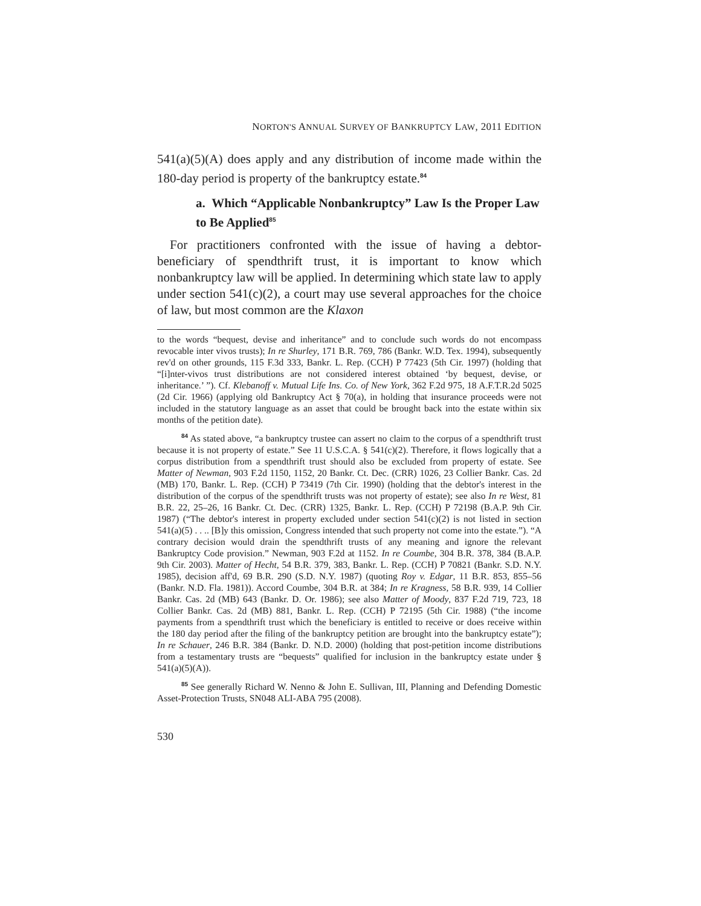NORTON'S ANNUAL SURVEY OF BANKRUPTCY LAW, 2011 EDITION
541(a)(5)(A) does apply and any distribution of income made within the 180-day period is property of the bankruptcy estate.<sup>84</sup>
a. Which “Applicable Nonbankruptcy” Law Is the Proper Law to Be Applied<sup>85</sup>
For practitioners confronted with the issue of having a debtor-beneficiary of spendthrift trust, it is important to know which nonbankruptcy law will be applied. In determining which state law to apply under section 541(c)(2), a court may use several approaches for the choice of law, but most common are the Klaxon
to the words “bequest, devise and inheritance” and to conclude such words do not encompass revocable inter vivos trusts); In re Shurley, 171 B.R. 769, 786 (Bankr. W.D. Tex. 1994), subsequently rev'd on other grounds, 115 F.3d 333, Bankr. L. Rep. (CCH) P 77423 (5th Cir. 1997) (holding that “[i]nter-vivos trust distributions are not considered interest obtained ‘by bequest, devise, or inheritance.’ ”). Cf. Klebanoff v. Mutual Life Ins. Co. of New York, 362 F.2d 975, 18 A.F.T.R.2d 5025 (2d Cir. 1966) (applying old Bankruptcy Act § 70(a), in holding that insurance proceeds were not included in the statutory language as an asset that could be brought back into the estate within six months of the petition date).
<sup>84</sup> As stated above, “a bankruptcy trustee can assert no claim to the corpus of a spendthrift trust because it is not property of estate.” See 11 U.S.C.A. § 541(c)(2). Therefore, it flows logically that a corpus distribution from a spendthrift trust should also be excluded from property of estate. See Matter of Newman, 903 F.2d 1150, 1152, 20 Bankr. Ct. Dec. (CRR) 1026, 23 Collier Bankr. Cas. 2d (MB) 170, Bankr. L. Rep. (CCH) P 73419 (7th Cir. 1990) (holding that the debtor's interest in the distribution of the corpus of the spendthrift trusts was not property of estate); see also In re West, 81 B.R. 22, 25–26, 16 Bankr. Ct. Dec. (CRR) 1325, Bankr. L. Rep. (CCH) P 72198 (B.A.P. 9th Cir. 1987) (“The debtor's interest in property excluded under section 541(c)(2) is not listed in section 541(a)(5) . . .. [B]y this omission, Congress intended that such property not come into the estate.”). “A contrary decision would drain the spendthrift trusts of any meaning and ignore the relevant Bankruptcy Code provision.” Newman, 903 F.2d at 1152. In re Coumbe, 304 B.R. 378, 384 (B.A.P. 9th Cir. 2003). Matter of Hecht, 54 B.R. 379, 383, Bankr. L. Rep. (CCH) P 70821 (Bankr. S.D. N.Y. 1985), decision aff'd, 69 B.R. 290 (S.D. N.Y. 1987) (quoting Roy v. Edgar, 11 B.R. 853, 855–56 (Bankr. N.D. Fla. 1981)). Accord Coumbe, 304 B.R. at 384; In re Kragness, 58 B.R. 939, 14 Collier Bankr. Cas. 2d (MB) 643 (Bankr. D. Or. 1986); see also Matter of Moody, 837 F.2d 719, 723, 18 Collier Bankr. Cas. 2d (MB) 881, Bankr. L. Rep. (CCH) P 72195 (5th Cir. 1988) (“the income payments from a spendthrift trust which the beneficiary is entitled to receive or does receive within the 180 day period after the filing of the bankruptcy petition are brought into the bankruptcy estate”); In re Schauer, 246 B.R. 384 (Bankr. D. N.D. 2000) (holding that post-petition income distributions from a testamentary trusts are “bequests” qualified for inclusion in the bankruptcy estate under § 541(a)(5)(A)).
<sup>85</sup> See generally Richard W. Nenno & John E. Sullivan, III, Planning and Defending Domestic Asset-Protection Trusts, SN048 ALI-ABA 795 (2008).
530